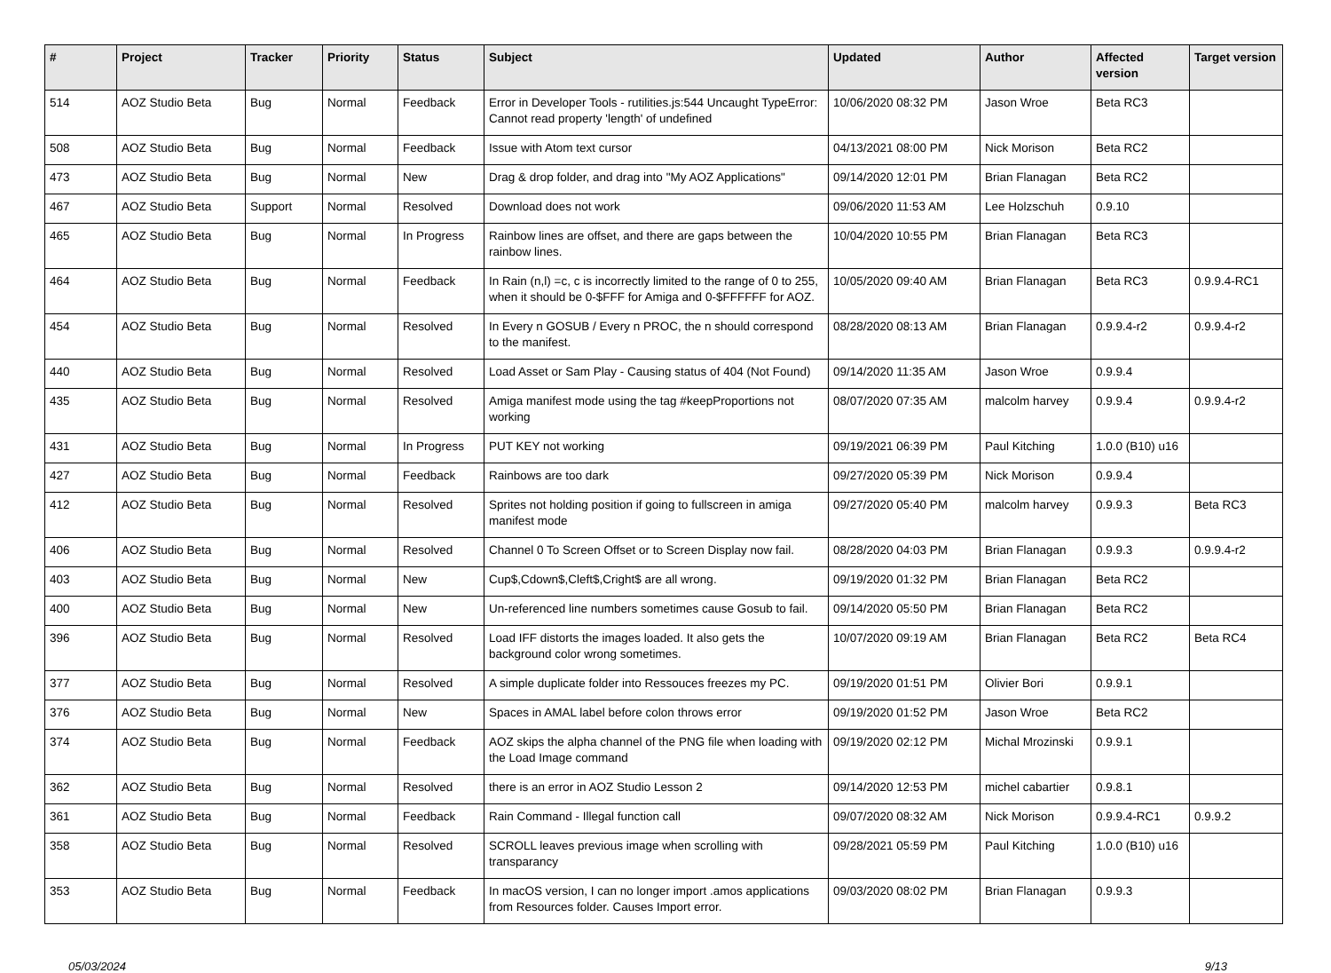| # | Project | Tracker | Priority | Status | Subject | Updated | Author | Affected version | Target version |
| --- | --- | --- | --- | --- | --- | --- | --- | --- | --- |
| 514 | AOZ Studio Beta | Bug | Normal | Feedback | Error in Developer Tools - rutilities.js:544 Uncaught TypeError: Cannot read property 'length' of undefined | 10/06/2020 08:32 PM | Jason Wroe | Beta RC3 | |
| 508 | AOZ Studio Beta | Bug | Normal | Feedback | Issue with Atom text cursor | 04/13/2021 08:00 PM | Nick Morison | Beta RC2 | |
| 473 | AOZ Studio Beta | Bug | Normal | New | Drag & drop folder, and drag into "My AOZ Applications" | 09/14/2020 12:01 PM | Brian Flanagan | Beta RC2 | |
| 467 | AOZ Studio Beta | Support | Normal | Resolved | Download does not work | 09/06/2020 11:53 AM | Lee Holzschuh | 0.9.10 | |
| 465 | AOZ Studio Beta | Bug | Normal | In Progress | Rainbow lines are offset, and there are gaps between the rainbow lines. | 10/04/2020 10:55 PM | Brian Flanagan | Beta RC3 | |
| 464 | AOZ Studio Beta | Bug | Normal | Feedback | In Rain (n,l) =c, c is incorrectly limited to the range of 0 to 255, when it should be 0-$FFF for Amiga and 0-$FFFFFF for AOZ. | 10/05/2020 09:40 AM | Brian Flanagan | Beta RC3 | 0.9.9.4-RC1 |
| 454 | AOZ Studio Beta | Bug | Normal | Resolved | In Every n GOSUB / Every n PROC, the n should correspond to the manifest. | 08/28/2020 08:13 AM | Brian Flanagan | 0.9.9.4-r2 | 0.9.9.4-r2 |
| 440 | AOZ Studio Beta | Bug | Normal | Resolved | Load Asset or Sam Play - Causing status of 404 (Not Found) | 09/14/2020 11:35 AM | Jason Wroe | 0.9.9.4 | |
| 435 | AOZ Studio Beta | Bug | Normal | Resolved | Amiga manifest mode using the tag #keepProportions not working | 08/07/2020 07:35 AM | malcolm harvey | 0.9.9.4 | 0.9.9.4-r2 |
| 431 | AOZ Studio Beta | Bug | Normal | In Progress | PUT KEY not working | 09/19/2021 06:39 PM | Paul Kitching | 1.0.0 (B10) u16 | |
| 427 | AOZ Studio Beta | Bug | Normal | Feedback | Rainbows are too dark | 09/27/2020 05:39 PM | Nick Morison | 0.9.9.4 | |
| 412 | AOZ Studio Beta | Bug | Normal | Resolved | Sprites not holding position if going to fullscreen in amiga manifest mode | 09/27/2020 05:40 PM | malcolm harvey | 0.9.9.3 | Beta RC3 |
| 406 | AOZ Studio Beta | Bug | Normal | Resolved | Channel 0 To Screen Offset or to Screen Display now fail. | 08/28/2020 04:03 PM | Brian Flanagan | 0.9.9.3 | 0.9.9.4-r2 |
| 403 | AOZ Studio Beta | Bug | Normal | New | Cup$,Cdown$,Cleft$,Cright$ are all wrong. | 09/19/2020 01:32 PM | Brian Flanagan | Beta RC2 | |
| 400 | AOZ Studio Beta | Bug | Normal | New | Un-referenced line numbers sometimes cause Gosub to fail. | 09/14/2020 05:50 PM | Brian Flanagan | Beta RC2 | |
| 396 | AOZ Studio Beta | Bug | Normal | Resolved | Load IFF distorts the images loaded. It also gets the background color wrong sometimes. | 10/07/2020 09:19 AM | Brian Flanagan | Beta RC2 | Beta RC4 |
| 377 | AOZ Studio Beta | Bug | Normal | Resolved | A simple duplicate folder into Ressouces freezes my PC. | 09/19/2020 01:51 PM | Olivier Bori | 0.9.9.1 | |
| 376 | AOZ Studio Beta | Bug | Normal | New | Spaces in AMAL label before colon throws error | 09/19/2020 01:52 PM | Jason Wroe | Beta RC2 | |
| 374 | AOZ Studio Beta | Bug | Normal | Feedback | AOZ skips the alpha channel of the PNG file when loading with the Load Image command | 09/19/2020 02:12 PM | Michal Mrozinski | 0.9.9.1 | |
| 362 | AOZ Studio Beta | Bug | Normal | Resolved | there is an error in AOZ Studio Lesson 2 | 09/14/2020 12:53 PM | michel cabartier | 0.9.8.1 | |
| 361 | AOZ Studio Beta | Bug | Normal | Feedback | Rain Command - Illegal function call | 09/07/2020 08:32 AM | Nick Morison | 0.9.9.4-RC1 | 0.9.9.2 |
| 358 | AOZ Studio Beta | Bug | Normal | Resolved | SCROLL leaves previous image when scrolling with transparancy | 09/28/2021 05:59 PM | Paul Kitching | 1.0.0 (B10) u16 | |
| 353 | AOZ Studio Beta | Bug | Normal | Feedback | In macOS version, I can no longer import .amos applications from Resources folder. Causes Import error. | 09/03/2020 08:02 PM | Brian Flanagan | 0.9.9.3 | |
05/03/2024 9/13